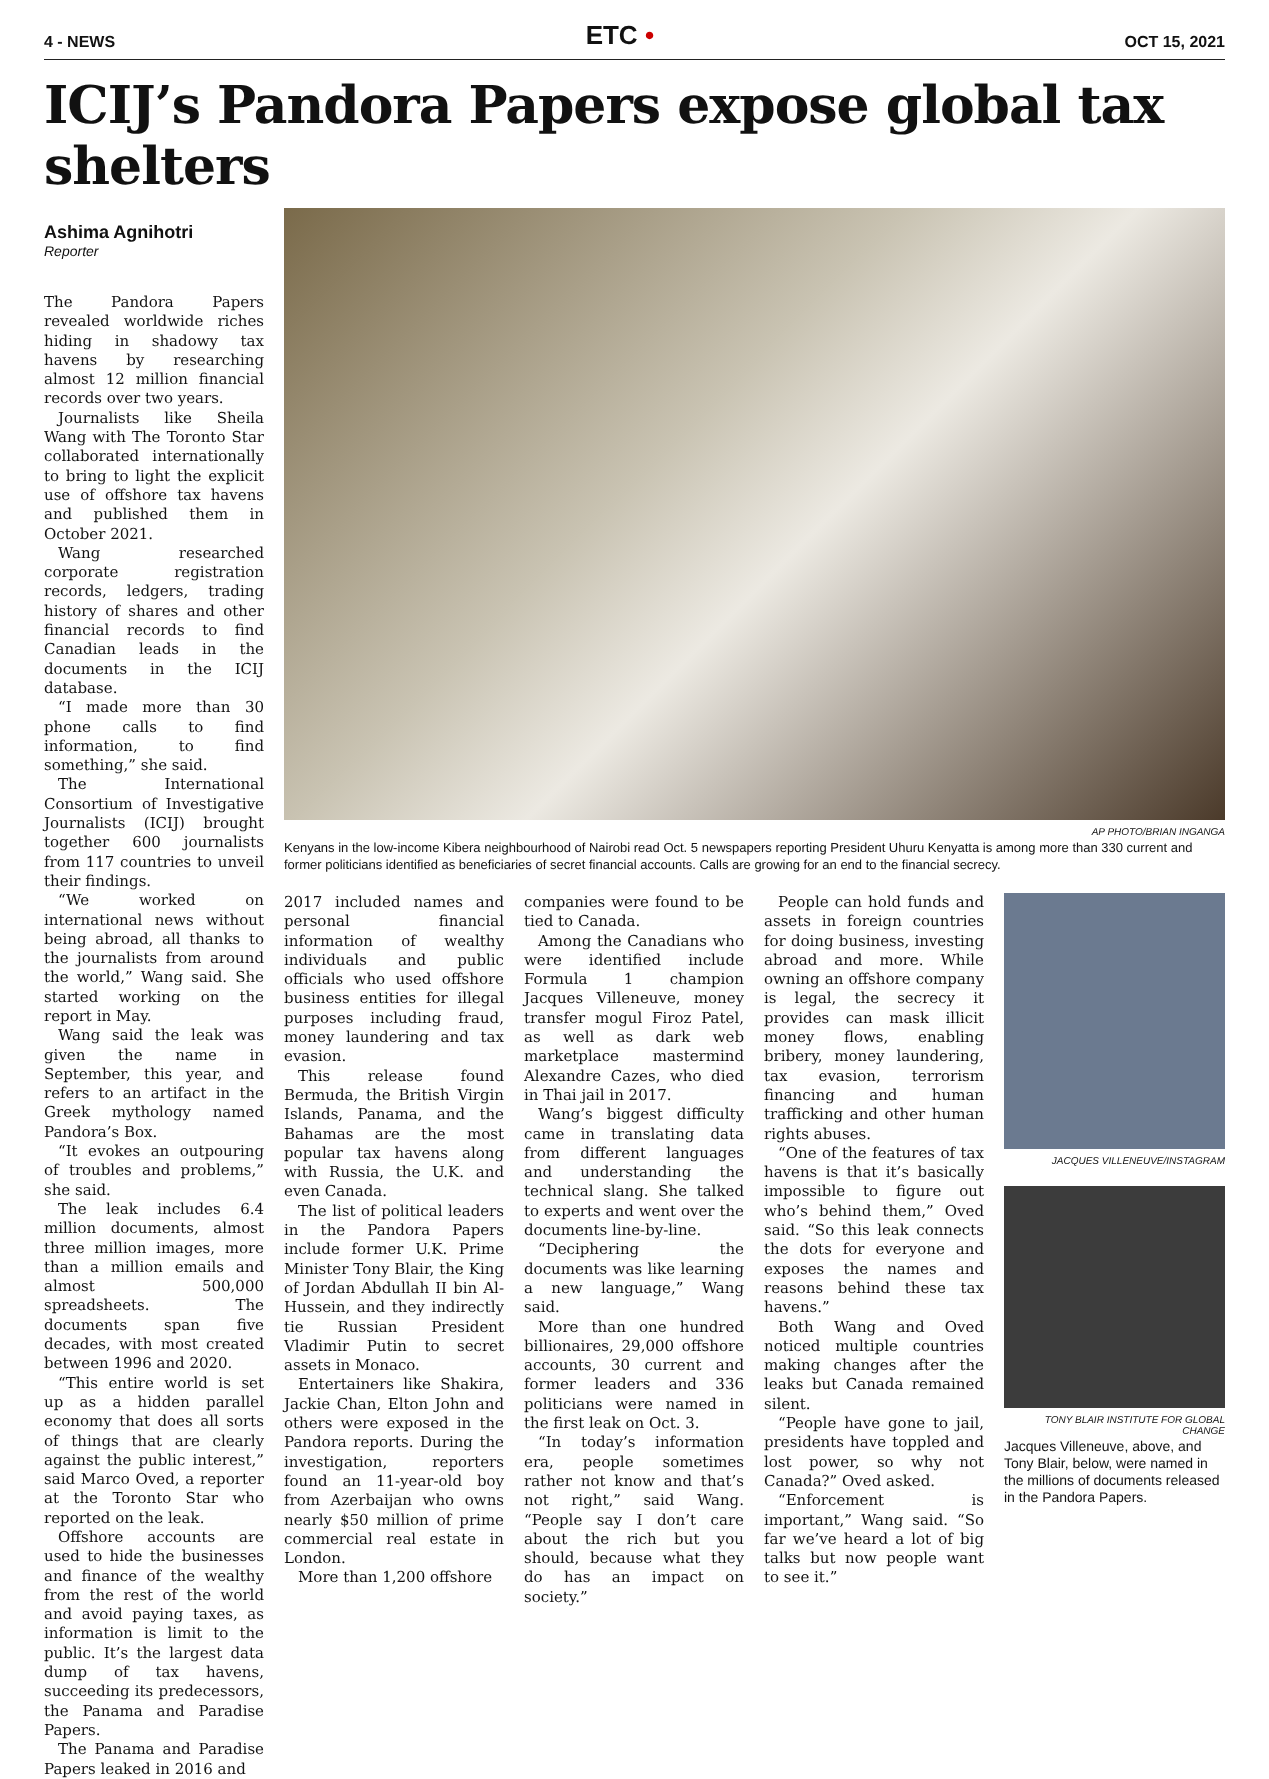4 - NEWS ETC • OCT 15, 2021
ICIJ’s Pandora Papers expose global tax shelters
Ashima Agnihotri
Reporter
The Pandora Papers revealed worldwide riches hiding in shadowy tax havens by researching almost 12 million financial records over two years.
Journalists like Sheila Wang with The Toronto Star collaborated internationally to bring to light the explicit use of offshore tax havens and published them in October 2021.
Wang researched corporate registration records, ledgers, trading history of shares and other financial records to find Canadian leads in the documents in the ICIJ database.
“I made more than 30 phone calls to find information, to find something,” she said.
The International Consortium of Investigative Journalists (ICIJ) brought together 600 journalists from 117 countries to unveil their findings.
“We worked on international news without being abroad, all thanks to the journalists from around the world,” Wang said. She started working on the report in May.
Wang said the leak was given the name in September, this year, and refers to an artifact in the Greek mythology named Pandora’s Box.
“It evokes an outpouring of troubles and problems,” she said.
The leak includes 6.4 million documents, almost three million images, more than a million emails and almost 500,000 spreadsheets. The documents span five decades, with most created between 1996 and 2020.
“This entire world is set up as a hidden parallel economy that does all sorts of things that are clearly against the public interest,” said Marco Oved, a reporter at the Toronto Star who reported on the leak.
Offshore accounts are used to hide the businesses and finance of the wealthy from the rest of the world and avoid paying taxes, as information is limit to the public. It’s the largest data dump of tax havens, succeeding its predecessors, the Panama and Paradise Papers.
The Panama and Paradise Papers leaked in 2016 and
AP PHOTO/BRIAN INGANGA
Kenyans in the low-income Kibera neighbourhood of Nairobi read Oct. 5 newspapers reporting President Uhuru Kenyatta is among more than 330 current and former politicians identified as beneficiaries of secret financial accounts. Calls are growing for an end to the financial secrecy.
2017 included names and personal financial information of wealthy individuals and public officials who used offshore business entities for illegal purposes including fraud, money laundering and tax evasion.
This release found Bermuda, the British Virgin Islands, Panama, and the Bahamas are the most popular tax havens along with Russia, the U.K. and even Canada.
The list of political leaders in the Pandora Papers include former U.K. Prime Minister Tony Blair, the King of Jordan Abdullah II bin Al-Hussein, and they indirectly tie Russian President Vladimir Putin to secret assets in Monaco.
Entertainers like Shakira, Jackie Chan, Elton John and others were exposed in the Pandora reports. During the investigation, reporters found an 11-year-old boy from Azerbaijan who owns nearly $50 million of prime commercial real estate in London.
More than 1,200 offshore
companies were found to be tied to Canada.
Among the Canadians who were identified include Formula 1 champion Jacques Villeneuve, money transfer mogul Firoz Patel, as well as dark web marketplace mastermind Alexandre Cazes, who died in Thai jail in 2017.
Wang’s biggest difficulty came in translating data from different languages and understanding the technical slang. She talked to experts and went over the documents line-by-line.
“Deciphering the documents was like learning a new language,” Wang said.
More than one hundred billionaires, 29,000 offshore accounts, 30 current and former leaders and 336 politicians were named in the first leak on Oct. 3.
“In today’s information era, people sometimes rather not know and that’s not right,” said Wang. “People say I don’t care about the rich but you should, because what they do has an impact on society.”
People can hold funds and assets in foreign countries for doing business, investing abroad and more. While owning an offshore company is legal, the secrecy it provides can mask illicit money flows, enabling bribery, money laundering, tax evasion, terrorism financing and human trafficking and other human rights abuses.
“One of the features of tax havens is that it’s basically impossible to figure out who’s behind them,” Oved said. “So this leak connects the dots for everyone and exposes the names and reasons behind these tax havens.”
Both Wang and Oved noticed multiple countries making changes after the leaks but Canada remained silent.
“People have gone to jail, presidents have toppled and lost power, so why not Canada?” Oved asked.
“Enforcement is important,” Wang said. “So far we’ve heard a lot of big talks but now people want to see it.”
JACQUES VILLENEUVE/INSTAGRAM
TONY BLAIR INSTITUTE FOR GLOBAL CHANGE
Jacques Villeneuve, above, and Tony Blair, below, were named in the millions of documents released in the Pandora Papers.